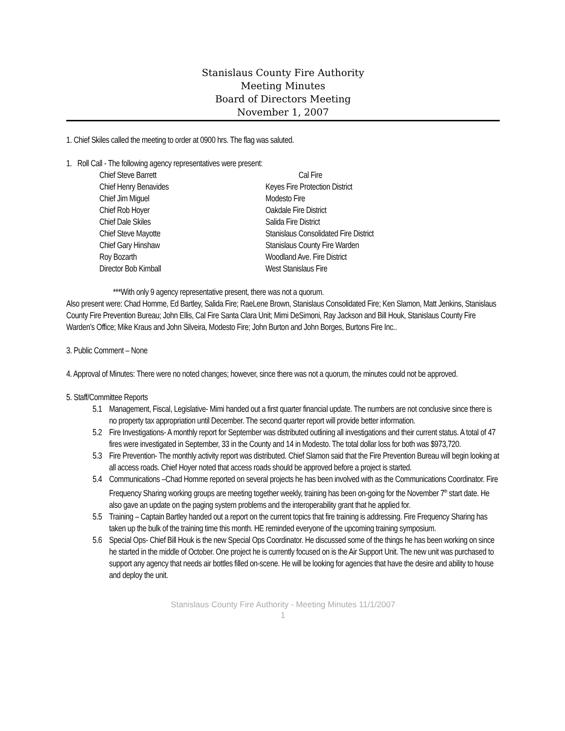Stanislaus County Fire Authority
Meeting Minutes
Board of Directors Meeting
November 1, 2007
1. Chief Skiles called the meeting to order at 0900 hrs. The flag was saluted.
1. Roll Call - The following agency representatives were present:
| Chief Steve Barrett | Cal Fire |
| Chief Henry Benavides | Keyes Fire Protection District |
| Chief Jim Miguel | Modesto Fire |
| Chief Rob Hoyer | Oakdale Fire District |
| Chief Dale Skiles | Salida Fire District |
| Chief Steve Mayotte | Stanislaus Consolidated Fire District |
| Chief Gary Hinshaw | Stanislaus County Fire Warden |
| Roy Bozarth | Woodland Ave. Fire District |
| Director Bob Kimball | West Stanislaus Fire |
***With only 9 agency representative present, there was not a quorum.
Also present were: Chad Homme, Ed Bartley, Salida Fire; RaeLene Brown, Stanislaus Consolidated Fire; Ken Slamon, Matt Jenkins, Stanislaus County Fire Prevention Bureau; John Ellis, Cal Fire Santa Clara Unit; Mimi DeSimoni, Ray Jackson and Bill Houk, Stanislaus County Fire Warden’s Office; Mike Kraus and John Silveira, Modesto Fire; John Burton and John Borges, Burtons Fire Inc..
3. Public Comment – None
4. Approval of Minutes: There were no noted changes; however, since there was not a quorum, the minutes could not be approved.
5. Staff/Committee Reports
5.1 Management, Fiscal, Legislative- Mimi handed out a first quarter financial update. The numbers are not conclusive since there is no property tax appropriation until December. The second quarter report will provide better information.
5.2 Fire Investigations- A monthly report for September was distributed outlining all investigations and their current status. A total of 47 fires were investigated in September, 33 in the County and 14 in Modesto. The total dollar loss for both was $973,720.
5.3 Fire Prevention- The monthly activity report was distributed. Chief Slamon said that the Fire Prevention Bureau will begin looking at all access roads. Chief Hoyer noted that access roads should be approved before a project is started.
5.4 Communications –Chad Homme reported on several projects he has been involved with as the Communications Coordinator. Fire Frequency Sharing working groups are meeting together weekly, training has been on-going for the November 7<sup>th</sup> start date. He also gave an update on the paging system problems and the interoperability grant that he applied for.
5.5 Training – Captain Bartley handed out a report on the current topics that fire training is addressing. Fire Frequency Sharing has taken up the bulk of the training time this month. HE reminded everyone of the upcoming training symposium.
5.6 Special Ops- Chief Bill Houk is the new Special Ops Coordinator. He discussed some of the things he has been working on since he started in the middle of October. One project he is currently focused on is the Air Support Unit. The new unit was purchased to support any agency that needs air bottles filled on-scene. He will be looking for agencies that have the desire and ability to house and deploy the unit.
Stanislaus County Fire Authority - Meeting Minutes 11/1/2007
1